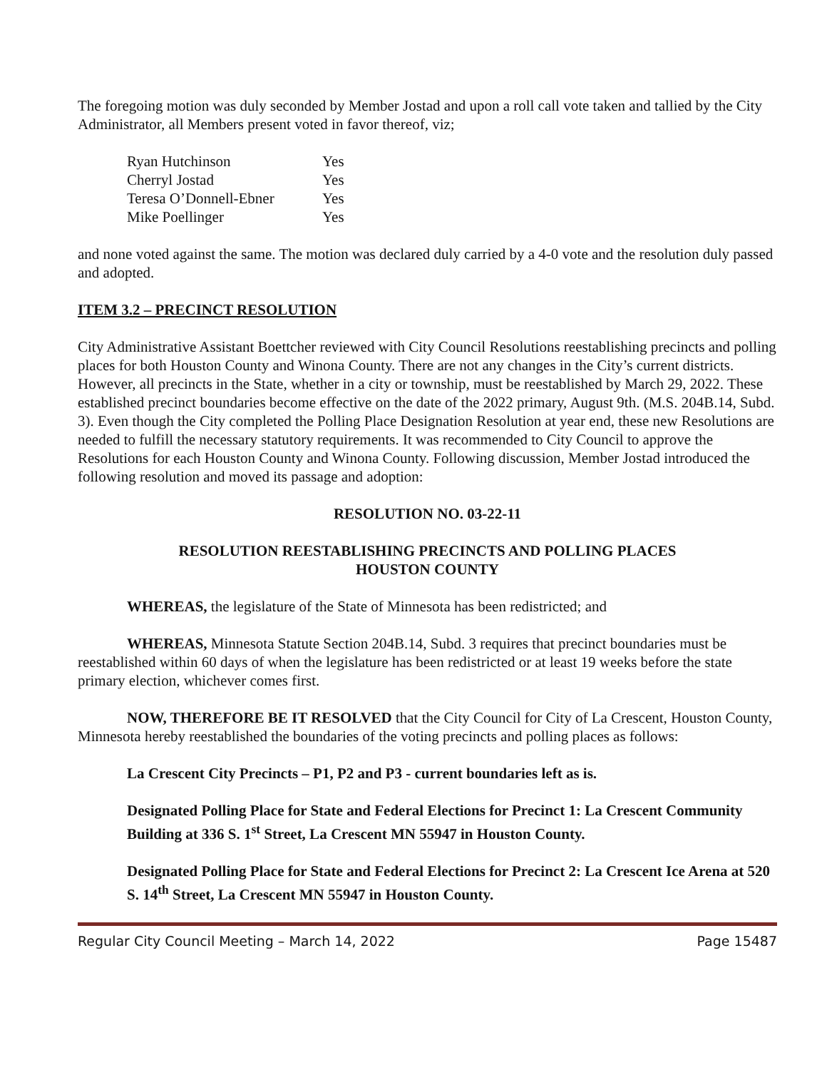The foregoing motion was duly seconded by Member Jostad and upon a roll call vote taken and tallied by the City Administrator, all Members present voted in favor thereof, viz;
| Ryan Hutchinson | Yes |
| Cherryl Jostad | Yes |
| Teresa O’Donnell-Ebner | Yes |
| Mike Poellinger | Yes |
and none voted against the same. The motion was declared duly carried by a 4-0 vote and the resolution duly passed and adopted.
ITEM 3.2 – PRECINCT RESOLUTION
City Administrative Assistant Boettcher reviewed with City Council Resolutions reestablishing precincts and polling places for both Houston County and Winona County. There are not any changes in the City’s current districts. However, all precincts in the State, whether in a city or township, must be reestablished by March 29, 2022. These established precinct boundaries become effective on the date of the 2022 primary, August 9th. (M.S. 204B.14, Subd. 3). Even though the City completed the Polling Place Designation Resolution at year end, these new Resolutions are needed to fulfill the necessary statutory requirements. It was recommended to City Council to approve the Resolutions for each Houston County and Winona County. Following discussion, Member Jostad introduced the following resolution and moved its passage and adoption:
RESOLUTION NO. 03-22-11
RESOLUTION REESTABLISHING PRECINCTS AND POLLING PLACES
HOUSTON COUNTY
WHEREAS, the legislature of the State of Minnesota has been redistricted; and
WHEREAS, Minnesota Statute Section 204B.14, Subd. 3 requires that precinct boundaries must be reestablished within 60 days of when the legislature has been redistricted or at least 19 weeks before the state primary election, whichever comes first.
NOW, THEREFORE BE IT RESOLVED that the City Council for City of La Crescent, Houston County, Minnesota hereby reestablished the boundaries of the voting precincts and polling places as follows:
La Crescent City Precincts – P1, P2 and P3 - current boundaries left as is.
Designated Polling Place for State and Federal Elections for Precinct 1: La Crescent Community Building at 336 S. 1<sup>st</sup> Street, La Crescent MN 55947 in Houston County.
Designated Polling Place for State and Federal Elections for Precinct 2: La Crescent Ice Arena at 520 S. 14<sup>th</sup> Street, La Crescent MN 55947 in Houston County.
Regular City Council Meeting – March 14, 2022 Page 15487